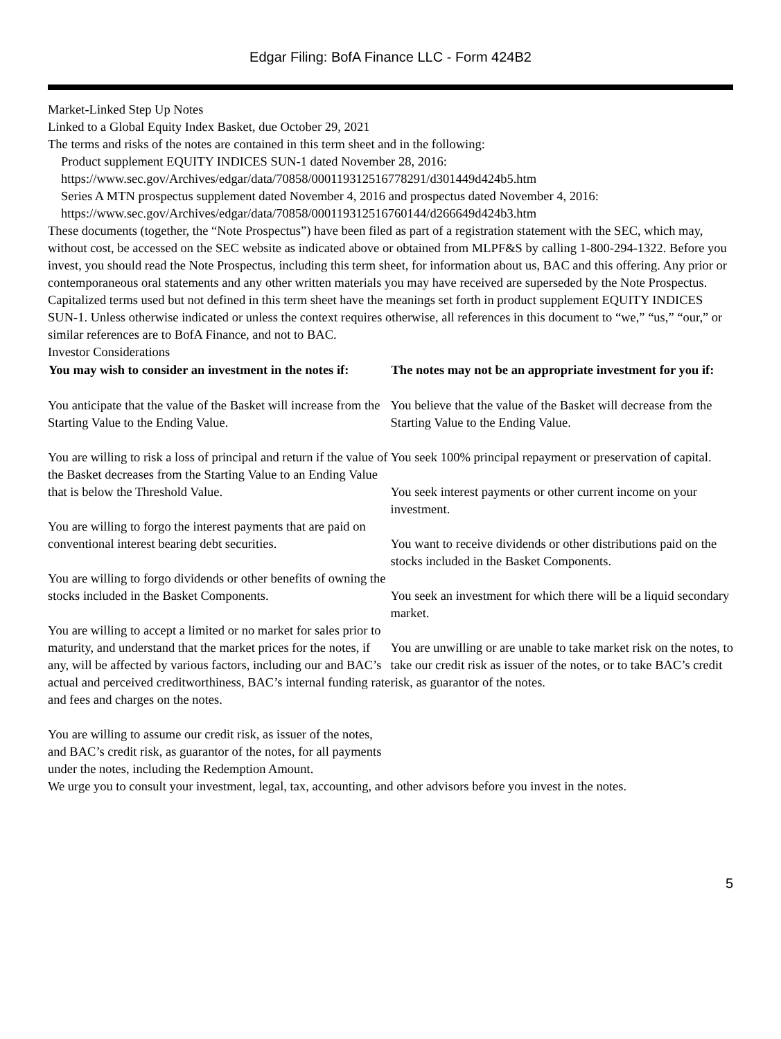Edgar Filing: BofA Finance LLC - Form 424B2
Market-Linked Step Up Notes
Linked to a Global Equity Index Basket, due October 29, 2021
The terms and risks of the notes are contained in this term sheet and in the following:
Product supplement EQUITY INDICES SUN-1 dated November 28, 2016:
https://www.sec.gov/Archives/edgar/data/70858/000119312516778291/d301449d424b5.htm
Series A MTN prospectus supplement dated November 4, 2016 and prospectus dated November 4, 2016:
https://www.sec.gov/Archives/edgar/data/70858/000119312516760144/d266649d424b3.htm
These documents (together, the “Note Prospectus”) have been filed as part of a registration statement with the SEC, which may, without cost, be accessed on the SEC website as indicated above or obtained from MLPF&S by calling 1-800-294-1322. Before you invest, you should read the Note Prospectus, including this term sheet, for information about us, BAC and this offering. Any prior or contemporaneous oral statements and any other written materials you may have received are superseded by the Note Prospectus. Capitalized terms used but not defined in this term sheet have the meanings set forth in product supplement EQUITY INDICES SUN-1. Unless otherwise indicated or unless the context requires otherwise, all references in this document to “we,” “us,” “our,” or similar references are to BofA Finance, and not to BAC.
Investor Considerations
| You may wish to consider an investment in the notes if: | The notes may not be an appropriate investment for you if: |
| --- | --- |
| You anticipate that the value of the Basket will increase from the Starting Value to the Ending Value. You are willing to risk a loss of principal and return if the value of the Basket decreases from the Starting Value to an Ending Value that is below the Threshold Value. You are willing to forgo the interest payments that are paid on conventional interest bearing debt securities. You are willing to forgo dividends or other benefits of owning the stocks included in the Basket Components. You are willing to accept a limited or no market for sales prior to maturity, and understand that the market prices for the notes, if any, will be affected by various factors, including our and BAC’s actual and perceived creditworthiness, BAC’s internal funding rate and fees and charges on the notes. You are willing to assume our credit risk, as issuer of the notes, and BAC’s credit risk, as guarantor of the notes, for all payments under the notes, including the Redemption Amount. | You believe that the value of the Basket will decrease from the Starting Value to the Ending Value. You seek 100% principal repayment or preservation of capital. You seek interest payments or other current income on your investment. You want to receive dividends or other distributions paid on the stocks included in the Basket Components. You seek an investment for which there will be a liquid secondary market. You are unwilling or are unable to take market risk on the notes, to take our credit risk as issuer of the notes, or to take BAC’s credit risk, as guarantor of the notes. |
We urge you to consult your investment, legal, tax, accounting, and other advisors before you invest in the notes.
5